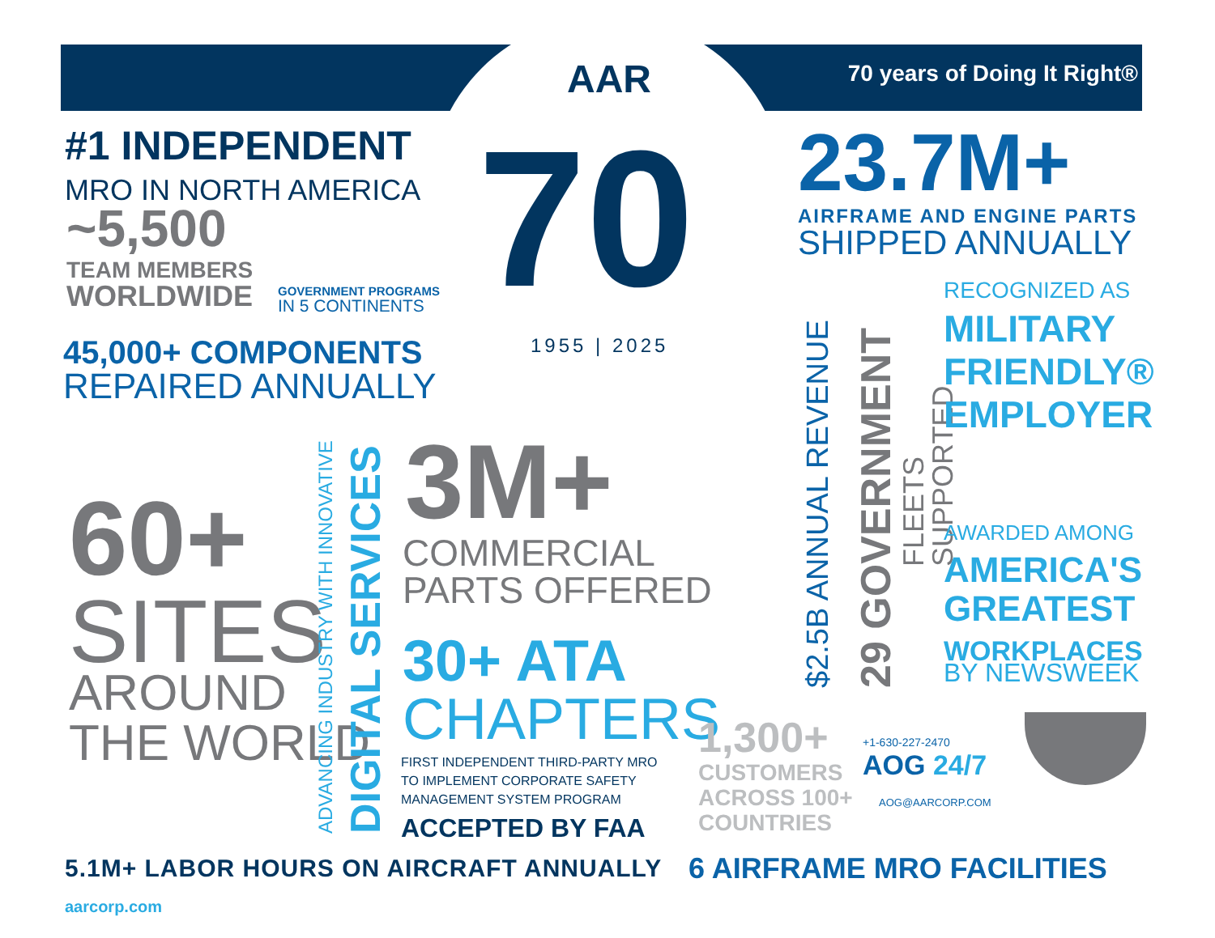AAR 70 years of Doing It Right®
70 1955 | 2025
#1 INDEPENDENT
MRO IN NORTH AMERICA
~5,500
TEAM MEMBERS
WORLDWIDE
GOVERNMENT PROGRAMS
IN 5 CONTINENTS
45,000+ COMPONENTS
REPAIRED ANNUALLY
60+
SITES
AROUND
THE WORLD
ADVANCING INDUSTRY WITH INNOVATIVE
DIGITAL SERVICES
3M+
COMMERCIAL
PARTS OFFERED
30+ ATA
CHAPTERS
FIRST INDEPENDENT THIRD-PARTY MRO
TO IMPLEMENT CORPORATE SAFETY
MANAGEMENT SYSTEM PROGRAM
ACCEPTED BY FAA
23.7M+
AIRFRAME AND ENGINE PARTS
SHIPPED ANNUALLY
$2.5B ANNUAL REVENUE
29 GOVERNMENT
FLEETS SUPPORTED
RECOGNIZED AS
MILITARY
FRIENDLY®
EMPLOYER
AWARDED AMONG
AMERICA'S
GREATEST
WORKPLACES
BY NEWSWEEK
1,300+
CUSTOMERS
ACROSS 100+
COUNTRIES
+1-630-227-2470
AOG 24/7
AOG@AARCORP.COM
5.1M+ LABOR HOURS ON AIRCRAFT ANNUALLY
6 AIRFRAME MRO FACILITIES
aarcorp.com